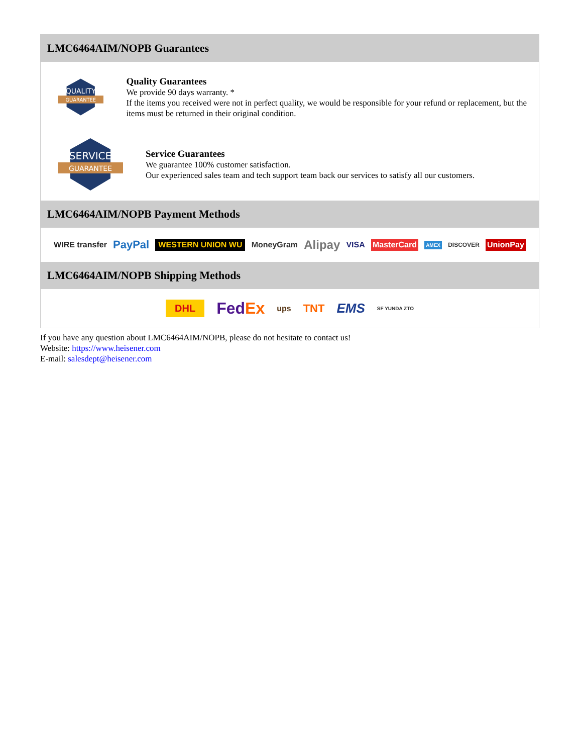LMC6464AIM/NOPB Guarantees
QUALITY
GUARANTEE
Quality Guarantees
We provide 90 days warranty. *
If the items you received were not in perfect quality, we would be responsible for your refund or replacement, but the items must be returned in their original condition.
SERVICE
GUARANTEE
Service Guarantees
We guarantee 100% customer satisfaction.
Our experienced sales team and tech support team back our services to satisfy all our customers.
LMC6464AIM/NOPB Payment Methods
WIRE transfer PayPal WESTERN UNION WU MoneyGram Alipay VISA MasterCard AMEX DISCOVER UnionPay
LMC6464AIM/NOPB Shipping Methods
DHL FedEx ups TNT EMS SF YUNDA ZTO
If you have any question about LMC6464AIM/NOPB, please do not hesitate to contact us!
Website: https://www.heisener.com
E-mail: salesdept@heisener.com